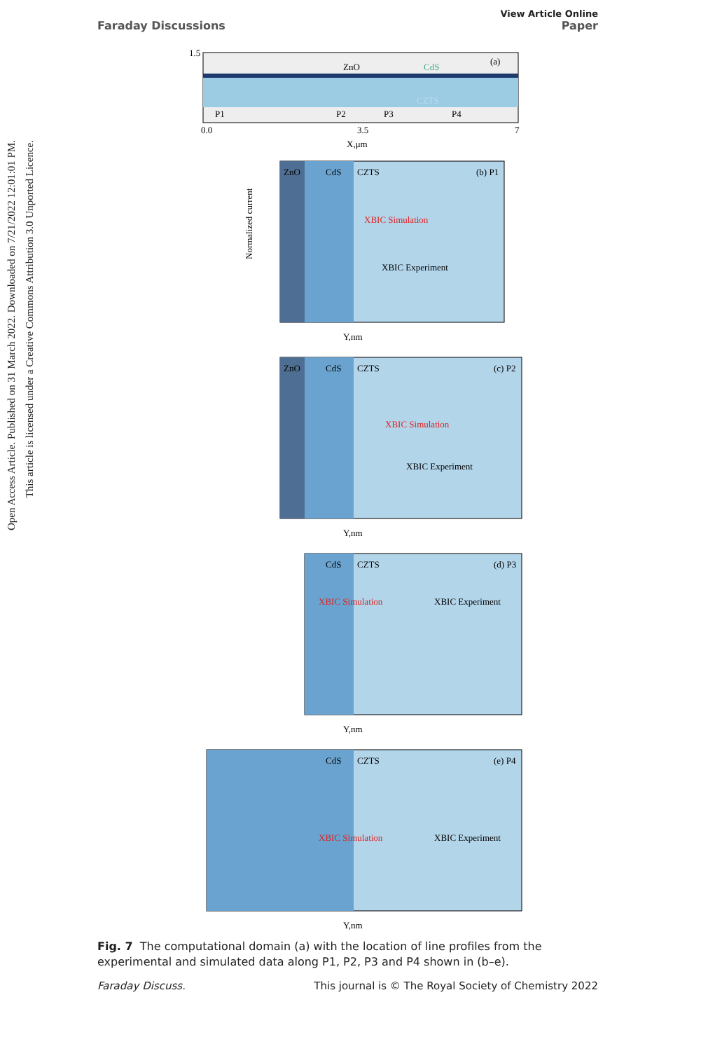View Article Online
Faraday Discussions Paper
Open Access Article. Published on 31 March 2022. Downloaded on 7/21/2022 12:01:01 PM.
This article is licensed under a Creative Commons Attribution 3.0 Unported Licence.
1.5
(a)
ZnO
CdS
CZTS
P1
P2
P3
P4
0.0
3.5
7
X,μm
ZnO
CdS
CZTS
(b) P1
XBIC Simulation
XBIC Experiment
Y,nm
Normalized current
ZnO
CdS
CZTS
(c) P2
XBIC Simulation
XBIC Experiment
Y,nm
CdS
CZTS
(d) P3
XBIC Simulation
XBIC Experiment
Y,nm
CdS
CZTS
(e) P4
XBIC Simulation
XBIC Experiment
Y,nm
Fig. 7 The computational domain (a) with the location of line profiles from the experimental and simulated data along P1, P2, P3 and P4 shown in (b–e).
Faraday Discuss. This journal is © The Royal Society of Chemistry 2022